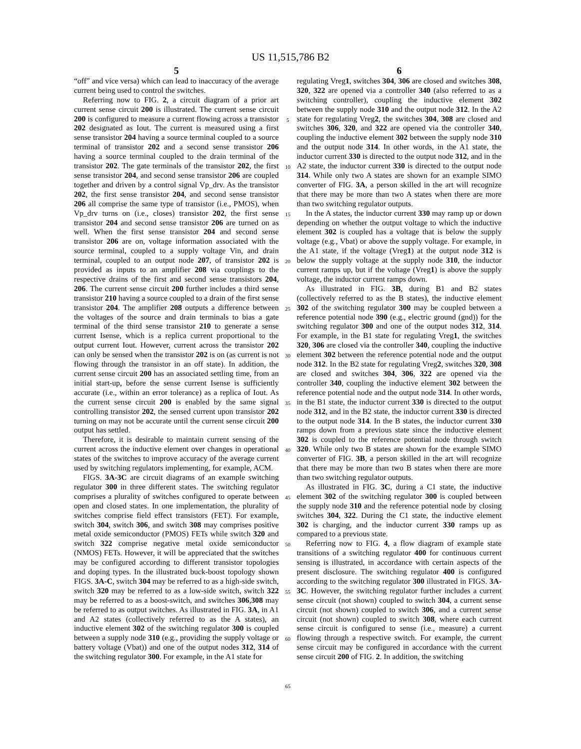US 11,515,786 B2
5
“off” and vice versa) which can lead to inaccuracy of the average current being used to control the switches.
Referring now to FIG. 2, a circuit diagram of a prior art current sense circuit 200 is illustrated. The current sense circuit 200 is configured to measure a current flowing across a transistor 202 designated as Iout. The current is measured using a first sense transistor 204 having a source terminal coupled to a source terminal of transistor 202 and a second sense transistor 206 having a source terminal coupled to the drain terminal of the transistor 202. The gate terminals of the transistor 202, the first sense transistor 204, and second sense transistor 206 are coupled together and driven by a control signal Vp_drv. As the transistor 202, the first sense transistor 204, and second sense transistor 206 all comprise the same type of transistor (i.e., PMOS), when Vp_drv turns on (i.e., closes) transistor 202, the first sense transistor 204 and second sense transistor 206 are turned on as well. When the first sense transistor 204 and second sense transistor 206 are on, voltage information associated with the source terminal, coupled to a supply voltage Vin, and drain terminal, coupled to an output node 207, of transistor 202 is provided as inputs to an amplifier 208 via couplings to the respective drains of the first and second sense transistors 204, 206. The current sense circuit 200 further includes a third sense transistor 210 having a source coupled to a drain of the first sense transistor 204. The amplifier 208 outputs a difference between the voltages of the source and drain terminals to bias a gate terminal of the third sense transistor 210 to generate a sense current Isense, which is a replica current proportional to the output current Iout. However, current across the transistor 202 can only be sensed when the transistor 202 is on (as current is not flowing through the transistor in an off state). In addition, the current sense circuit 200 has an associated settling time, from an initial start-up, before the sense current Isense is sufficiently accurate (i.e., within an error tolerance) as a replica of Iout. As the current sense circuit 200 is enabled by the same signal controlling transistor 202, the sensed current upon transistor 202 turning on may not be accurate until the current sense circuit 200 output has settled.
Therefore, it is desirable to maintain current sensing of the current across the inductive element over changes in operational states of the switches to improve accuracy of the average current used by switching regulators implementing, for example, ACM.
FIGS. 3A-3C are circuit diagrams of an example switching regulator 300 in three different states. The switching regulator comprises a plurality of switches configured to operate between open and closed states. In one implementation, the plurality of switches comprise field effect transistors (FET). For example, switch 304, switch 306, and switch 308 may comprises positive metal oxide semiconductor (PMOS) FETs while switch 320 and switch 322 comprise negative metal oxide semiconductor (NMOS) FETs. However, it will be appreciated that the switches may be configured according to different transistor topologies and doping types. In the illustrated buck-boost topology shown FIGS. 3A-C, switch 304 may be referred to as a high-side switch, switch 320 may be referred to as a low-side switch, switch 322 may be referred to as a boost-switch, and switches 306,308 may be referred to as output switches. As illustrated in FIG. 3A, in A1 and A2 states (collectively referred to as the A states), an inductive element 302 of the switching regulator 300 is coupled between a supply node 310 (e.g., providing the supply voltage or battery voltage (Vbat)) and one of the output nodes 312, 314 of the switching regulator 300. For example, in the A1 state for
5
10
15
20
25
30
35
40
45
50
55
60
65
6
regulating Vreg1, switches 304, 306 are closed and switches 308, 320, 322 are opened via a controller 340 (also referred to as a switching controller), coupling the inductive element 302 between the supply node 310 and the output node 312. In the A2 state for regulating Vreg2, the switches 304, 308 are closed and switches 306, 320, and 322 are opened via the controller 340, coupling the inductive element 302 between the supply node 310 and the output node 314. In other words, in the A1 state, the inductor current 330 is directed to the output node 312, and in the A2 state, the inductor current 330 is directed to the output node 314. While only two A states are shown for an example SIMO converter of FIG. 3A, a person skilled in the art will recognize that there may be more than two A states when there are more than two switching regulator outputs.
In the A states, the inductor current 330 may ramp up or down depending on whether the output voltage to which the inductive element 302 is coupled has a voltage that is below the supply voltage (e.g., Vbat) or above the supply voltage. For example, in the A1 state, if the voltage (Vreg1) at the output node 312 is below the supply voltage at the supply node 310, the inductor current ramps up, but if the voltage (Vreg1) is above the supply voltage, the inductor current ramps down.
As illustrated in FIG. 3B, during B1 and B2 states (collectively referred to as the B states), the inductive element 302 of the switching regulator 300 may be coupled between a reference potential node 390 (e.g., electric ground (gnd)) for the switching regulator 300 and one of the output nodes 312, 314. For example, in the B1 state for regulating Vreg1, the switches 320, 306 are closed via the controller 340, coupling the inductive element 302 between the reference potential node and the output node 312. In the B2 state for regulating Vreg2, switches 320, 308 are closed and switches 304, 306, 322 are opened via the controller 340, coupling the inductive element 302 between the reference potential node and the output node 314. In other words, in the B1 state, the inductor current 330 is directed to the output node 312, and in the B2 state, the inductor current 330 is directed to the output node 314. In the B states, the inductor current 330 ramps down from a previous state since the inductive element 302 is coupled to the reference potential node through switch 320. While only two B states are shown for the example SIMO converter of FIG. 3B, a person skilled in the art will recognize that there may be more than two B states when there are more than two switching regulator outputs.
As illustrated in FIG. 3C, during a C1 state, the inductive element 302 of the switching regulator 300 is coupled between the supply node 310 and the reference potential node by closing switches 304, 322. During the C1 state, the inductive element 302 is charging, and the inductor current 330 ramps up as compared to a previous state.
Referring now to FIG. 4, a flow diagram of example state transitions of a switching regulator 400 for continuous current sensing is illustrated, in accordance with certain aspects of the present disclosure. The switching regulator 400 is configured according to the switching regulator 300 illustrated in FIGS. 3A-3C. However, the switching regulator further includes a current sense circuit (not shown) coupled to switch 304, a current sense circuit (not shown) coupled to switch 306, and a current sense circuit (not shown) coupled to switch 308, where each current sense circuit is configured to sense (i.e., measure) a current flowing through a respective switch. For example, the current sense circuit may be configured in accordance with the current sense circuit 200 of FIG. 2. In addition, the switching